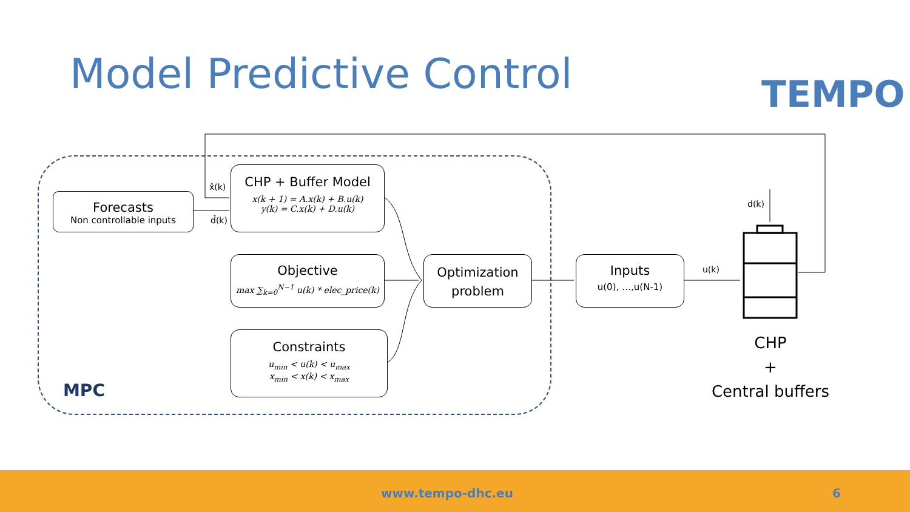Model Predictive Control TEMPO
x̂(k)
d̂(k)
Forecasts
Non controllable inputs
CHP + Buffer Model
x(k + 1) = A.x(k) + B.u(k)
y(k) = C.x(k) + D.u(k)
Objective
max ∑<sub>k=0</sub><sup>N−1</sup> u(k) * elec_price(k)
Constraints
u<sub>min</sub> < u(k) < u<sub>max</sub>
x<sub>min</sub> < x(k) < x<sub>max</sub>
Optimization
problem
Inputs
u(0), …,u(N-1)
u(k)
d(k)
CHP
+
Central buffers
MPC
www.tempo-dhc.eu 6